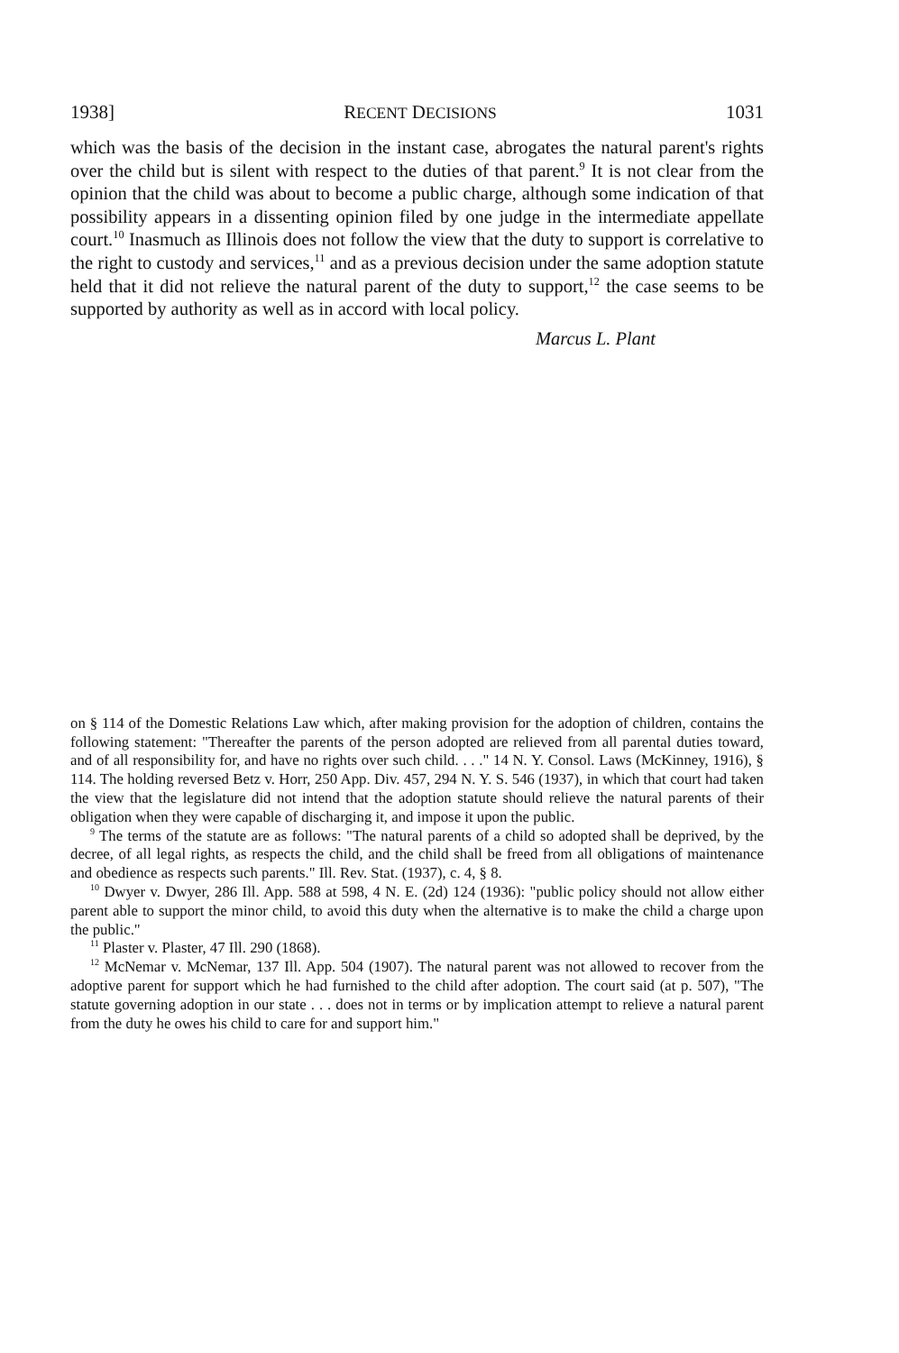1938] RECENT DECISIONS 1031
which was the basis of the decision in the instant case, abrogates the natural parent's rights over the child but is silent with respect to the duties of that parent.<sup>9</sup> It is not clear from the opinion that the child was about to become a public charge, although some indication of that possibility appears in a dissenting opinion filed by one judge in the intermediate appellate court.<sup>10</sup> Inasmuch as Illinois does not follow the view that the duty to support is correlative to the right to custody and services,<sup>11</sup> and as a previous decision under the same adoption statute held that it did not relieve the natural parent of the duty to support,<sup>12</sup> the case seems to be supported by authority as well as in accord with local policy.
Marcus L. Plant
on § 114 of the Domestic Relations Law which, after making provision for the adoption of children, contains the following statement: "Thereafter the parents of the person adopted are relieved from all parental duties toward, and of all responsibility for, and have no rights over such child. . . ." 14 N. Y. Consol. Laws (McKinney, 1916), § 114. The holding reversed Betz v. Horr, 250 App. Div. 457, 294 N. Y. S. 546 (1937), in which that court had taken the view that the legislature did not intend that the adoption statute should relieve the natural parents of their obligation when they were capable of discharging it, and impose it upon the public.
<sup>9</sup> The terms of the statute are as follows: "The natural parents of a child so adopted shall be deprived, by the decree, of all legal rights, as respects the child, and the child shall be freed from all obligations of maintenance and obedience as respects such parents." Ill. Rev. Stat. (1937), c. 4, § 8.
<sup>10</sup> Dwyer v. Dwyer, 286 Ill. App. 588 at 598, 4 N. E. (2d) 124 (1936): "public policy should not allow either parent able to support the minor child, to avoid this duty when the alternative is to make the child a charge upon the public."
<sup>11</sup> Plaster v. Plaster, 47 Ill. 290 (1868).
<sup>12</sup> McNemar v. McNemar, 137 Ill. App. 504 (1907). The natural parent was not allowed to recover from the adoptive parent for support which he had furnished to the child after adoption. The court said (at p. 507), "The statute governing adoption in our state . . . does not in terms or by implication attempt to relieve a natural parent from the duty he owes his child to care for and support him."